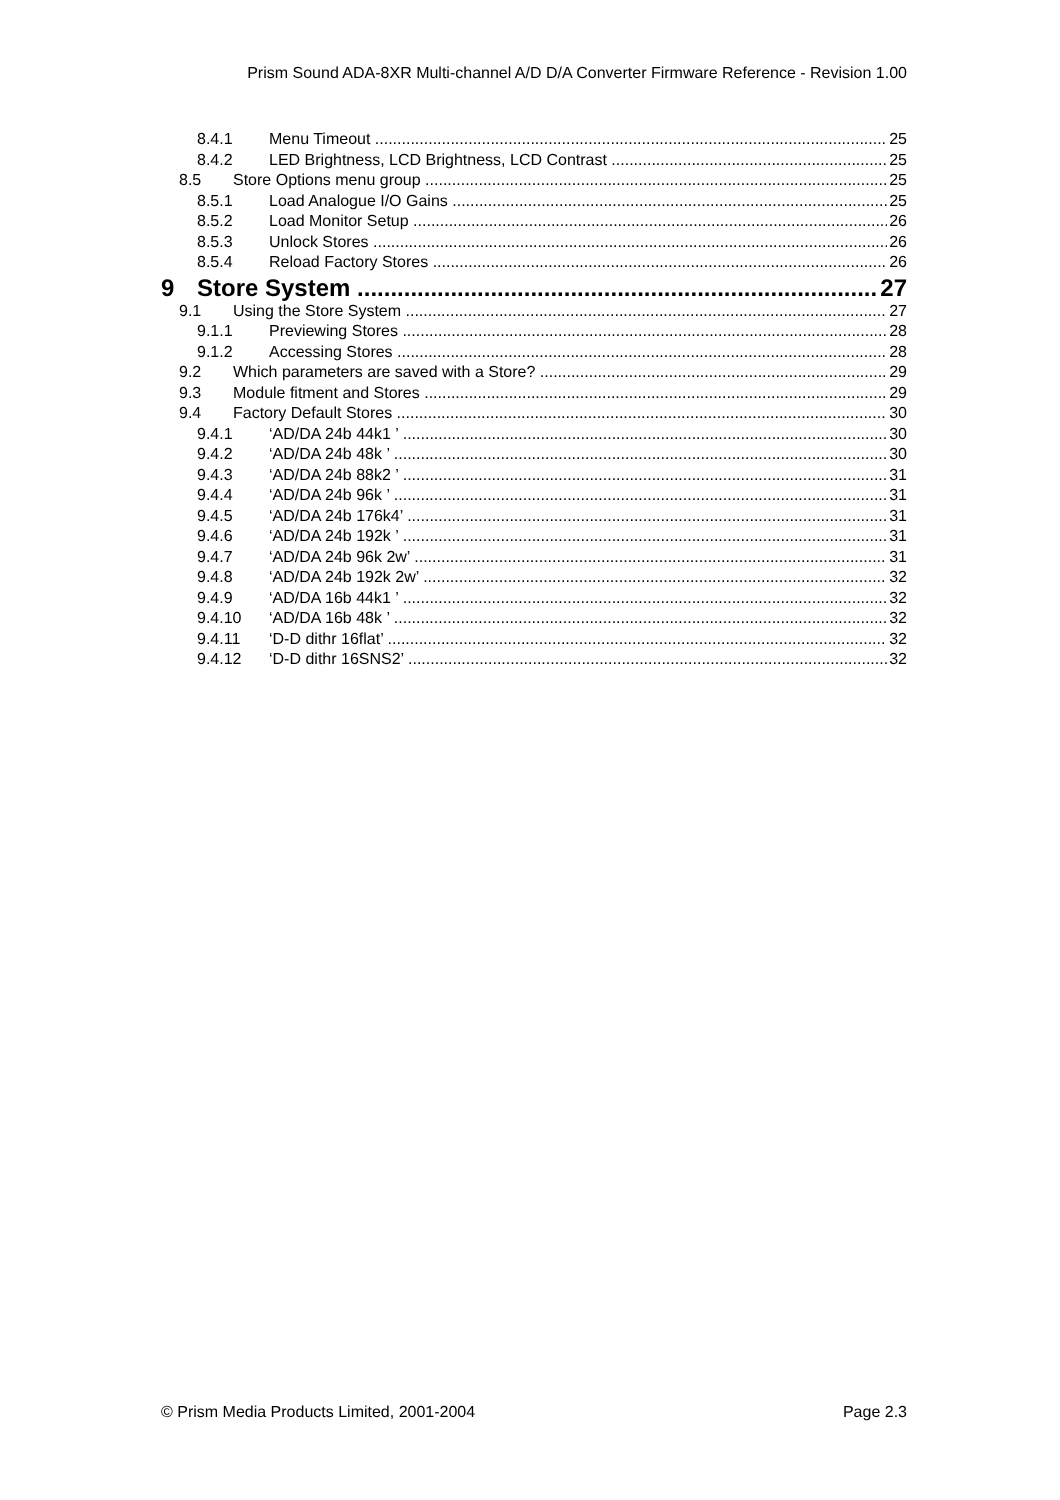Prism Sound ADA-8XR Multi-channel A/D D/A Converter Firmware Reference - Revision 1.00
8.4.1 Menu Timeout 25
8.4.2 LED Brightness, LCD Brightness, LCD Contrast 25
8.5 Store Options menu group 25
8.5.1 Load Analogue I/O Gains 25
8.5.2 Load Monitor Setup 26
8.5.3 Unlock Stores 26
8.5.4 Reload Factory Stores 26
9 Store System 27
9.1 Using the Store System 27
9.1.1 Previewing Stores 28
9.1.2 Accessing Stores 28
9.2 Which parameters are saved with a Store? 29
9.3 Module fitment and Stores 29
9.4 Factory Default Stores 30
9.4.1 ‘AD/DA 24b 44k1 ’ 30
9.4.2 ‘AD/DA 24b 48k ’ 30
9.4.3 ‘AD/DA 24b 88k2 ’ 31
9.4.4 ‘AD/DA 24b 96k ’ 31
9.4.5 ‘AD/DA 24b 176k4’ 31
9.4.6 ‘AD/DA 24b 192k ’ 31
9.4.7 ‘AD/DA 24b 96k 2w’ 31
9.4.8 ‘AD/DA 24b 192k 2w’ 32
9.4.9 ‘AD/DA 16b 44k1 ’ 32
9.4.10 ‘AD/DA 16b 48k ’ 32
9.4.11 ‘D-D dithr 16flat’ 32
9.4.12 ‘D-D dithr 16SNS2’ 32
© Prism Media Products Limited, 2001-2004 Page 2.3